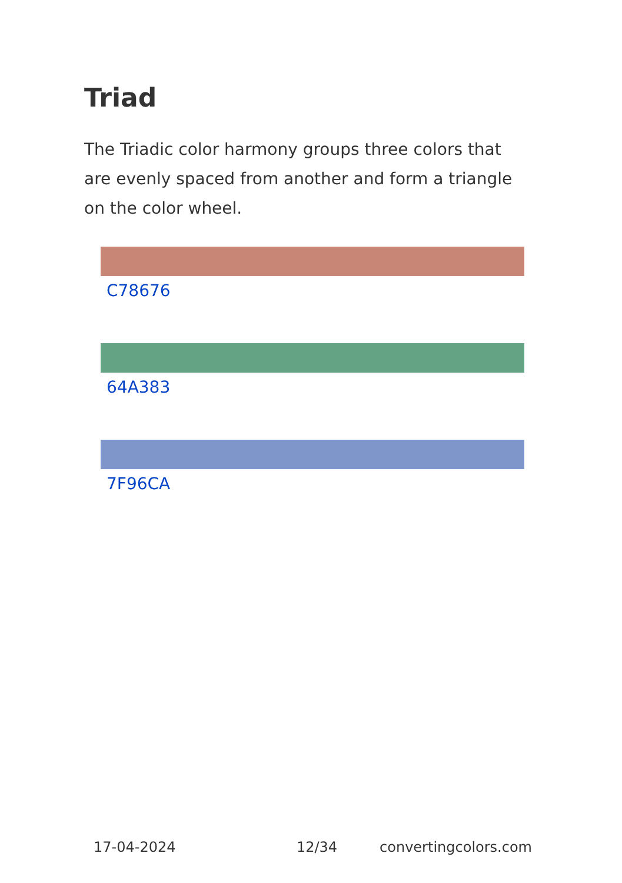Triad
The Triadic color harmony groups three colors that are evenly spaced from another and form a triangle on the color wheel.
C78676
64A383
7F96CA
17-04-2024 12/34 convertingcolors.com